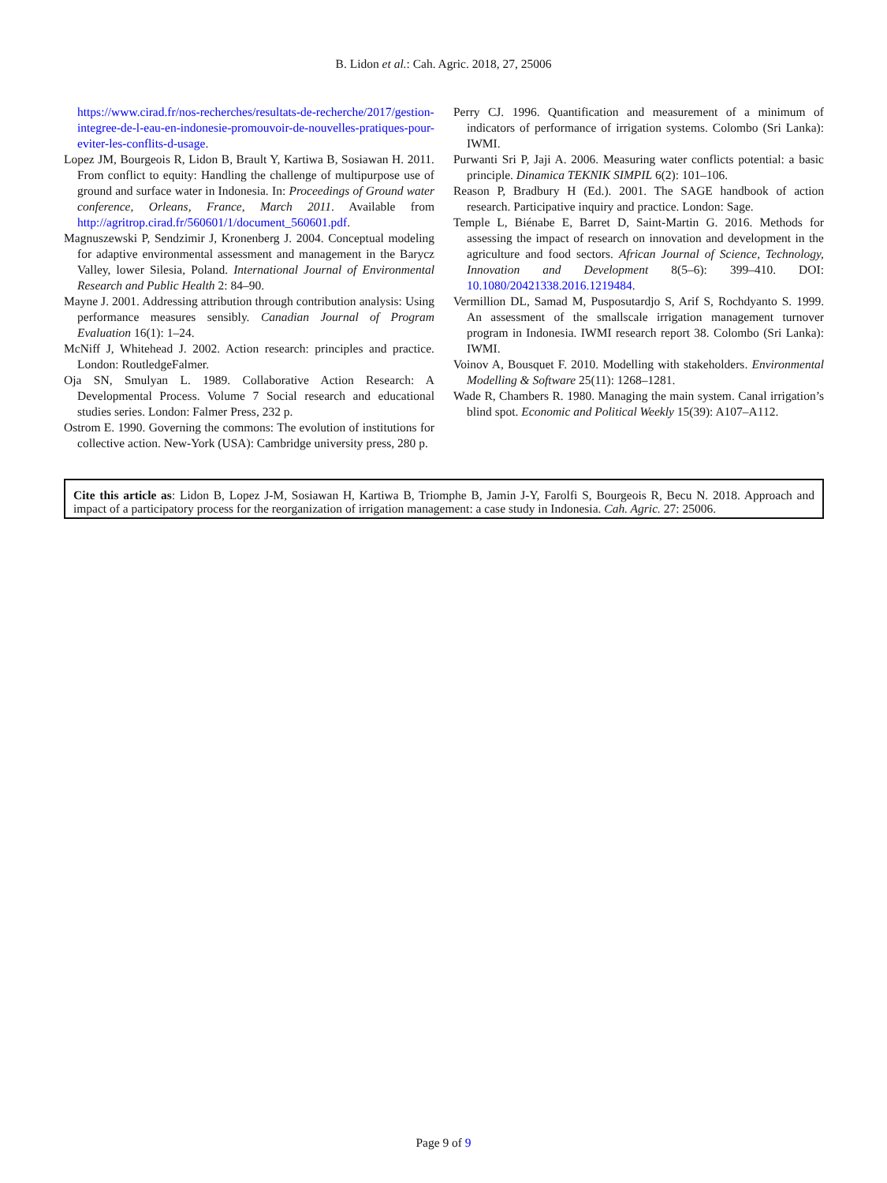B. Lidon et al.: Cah. Agric. 2018, 27, 25006
https://www.cirad.fr/nos-recherches/resultats-de-recherche/2017/gestion-integree-de-l-eau-en-indonesie-promouvoir-de-nouvelles-pratiques-pour-eviter-les-conflits-d-usage.
Lopez JM, Bourgeois R, Lidon B, Brault Y, Kartiwa B, Sosiawan H. 2011. From conflict to equity: Handling the challenge of multipurpose use of ground and surface water in Indonesia. In: Proceedings of Ground water conference, Orleans, France, March 2011. Available from http://agritrop.cirad.fr/560601/1/document_560601.pdf.
Magnuszewski P, Sendzimir J, Kronenberg J. 2004. Conceptual modeling for adaptive environmental assessment and management in the Barycz Valley, lower Silesia, Poland. International Journal of Environmental Research and Public Health 2: 84–90.
Mayne J. 2001. Addressing attribution through contribution analysis: Using performance measures sensibly. Canadian Journal of Program Evaluation 16(1): 1–24.
McNiff J, Whitehead J. 2002. Action research: principles and practice. London: RoutledgeFalmer.
Oja SN, Smulyan L. 1989. Collaborative Action Research: A Developmental Process. Volume 7 Social research and educational studies series. London: Falmer Press, 232 p.
Ostrom E. 1990. Governing the commons: The evolution of institutions for collective action. New-York (USA): Cambridge university press, 280 p.
Perry CJ. 1996. Quantification and measurement of a minimum of indicators of performance of irrigation systems. Colombo (Sri Lanka): IWMI.
Purwanti Sri P, Jaji A. 2006. Measuring water conflicts potential: a basic principle. Dinamica TEKNIK SIMPIL 6(2): 101–106.
Reason P, Bradbury H (Ed.). 2001. The SAGE handbook of action research. Participative inquiry and practice. London: Sage.
Temple L, Biénabe E, Barret D, Saint-Martin G. 2016. Methods for assessing the impact of research on innovation and development in the agriculture and food sectors. African Journal of Science, Technology, Innovation and Development 8(5–6): 399–410. DOI: 10.1080/20421338.2016.1219484.
Vermillion DL, Samad M, Pusposutardjo S, Arif S, Rochdyanto S. 1999. An assessment of the smallscale irrigation management turnover program in Indonesia. IWMI research report 38. Colombo (Sri Lanka): IWMI.
Voinov A, Bousquet F. 2010. Modelling with stakeholders. Environmental Modelling & Software 25(11): 1268–1281.
Wade R, Chambers R. 1980. Managing the main system. Canal irrigation’s blind spot. Economic and Political Weekly 15(39): A107–A112.
Cite this article as: Lidon B, Lopez J-M, Sosiawan H, Kartiwa B, Triomphe B, Jamin J-Y, Farolfi S, Bourgeois R, Becu N. 2018. Approach and impact of a participatory process for the reorganization of irrigation management: a case study in Indonesia. Cah. Agric. 27: 25006.
Page 9 of 9